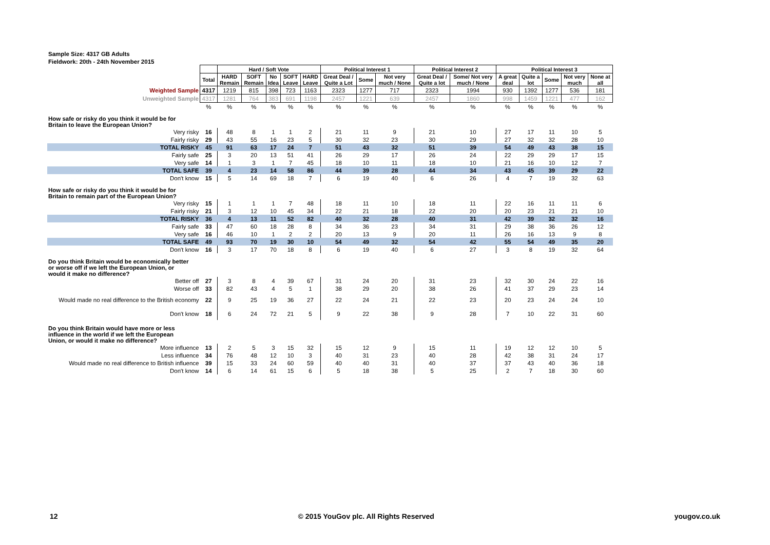Sample Size: 4317 GB Adults
Fieldwork: 20th - 24th November 2015
| | | Hard / Soft Vote | | | | | Political Interest 1 | | | Political Interest 2 | | Political Interest 3 | | | | |
| | Total | HARD Remain | SOFT Remain | No Idea | SOFT Leave | HARD Leave | Great Deal / Quite a Lot | Some | Not very much / None | Great Deal / Quite a lot | Some/ Not very much / None | A great deal | Quite a lot | Some | Not very much | None at all |
| Weighted Sample | 4317 | 1219 | 815 | 398 | 723 | 1163 | 2323 | 1277 | 717 | 2323 | 1994 | 930 | 1392 | 1277 | 536 | 181 |
| Unweighted Sample | 4317 | 1281 | 764 | 383 | 691 | 1198 | 2457 | 1221 | 639 | 2457 | 1860 | 998 | 1459 | 1221 | 477 | 162 |
| | % | % | % | % | % | % | % | % | % | % | % | % | % | % | % | % |
| How safe or risky do you think it would be for Britain to leave the European Union? | | | | | | | | | | | | | | | | |
| Very risky | 16 | 48 | 8 | 1 | 1 | 2 | 21 | 11 | 9 | 21 | 10 | 27 | 17 | 11 | 10 | 5 |
| Fairly risky | 29 | 43 | 55 | 16 | 23 | 5 | 30 | 32 | 23 | 30 | 29 | 27 | 32 | 32 | 28 | 10 |
| TOTAL RISKY | 45 | 91 | 63 | 17 | 24 | 7 | 51 | 43 | 32 | 51 | 39 | 54 | 49 | 43 | 38 | 15 |
| Fairly safe | 25 | 3 | 20 | 13 | 51 | 41 | 26 | 29 | 17 | 26 | 24 | 22 | 29 | 29 | 17 | 15 |
| Very safe | 14 | 1 | 3 | 1 | 7 | 45 | 18 | 10 | 11 | 18 | 10 | 21 | 16 | 10 | 12 | 7 |
| TOTAL SAFE | 39 | 4 | 23 | 14 | 58 | 86 | 44 | 39 | 28 | 44 | 34 | 43 | 45 | 39 | 29 | 22 |
| Don't know | 15 | 5 | 14 | 69 | 18 | 7 | 6 | 19 | 40 | 6 | 26 | 4 | 7 | 19 | 32 | 63 |
| How safe or risky do you think it would be for Britain to remain part of the European Union? | | | | | | | | | | | | | | | | |
| Very risky | 15 | 1 | 1 | 1 | 7 | 48 | 18 | 11 | 10 | 18 | 11 | 22 | 16 | 11 | 11 | 6 |
| Fairly risky | 21 | 3 | 12 | 10 | 45 | 34 | 22 | 21 | 18 | 22 | 20 | 20 | 23 | 21 | 21 | 10 |
| TOTAL RISKY | 36 | 4 | 13 | 11 | 52 | 82 | 40 | 32 | 28 | 40 | 31 | 42 | 39 | 32 | 32 | 16 |
| Fairly safe | 33 | 47 | 60 | 18 | 28 | 8 | 34 | 36 | 23 | 34 | 31 | 29 | 38 | 36 | 26 | 12 |
| Very safe | 16 | 46 | 10 | 1 | 2 | 2 | 20 | 13 | 9 | 20 | 11 | 26 | 16 | 13 | 9 | 8 |
| TOTAL SAFE | 49 | 93 | 70 | 19 | 30 | 10 | 54 | 49 | 32 | 54 | 42 | 55 | 54 | 49 | 35 | 20 |
| Don't know | 16 | 3 | 17 | 70 | 18 | 8 | 6 | 19 | 40 | 6 | 27 | 3 | 8 | 19 | 32 | 64 |
| Do you think Britain would be economically better or worse off if we left the European Union, or would it make no difference? | | | | | | | | | | | | | | | | |
| Better off | 27 | 3 | 8 | 4 | 39 | 67 | 31 | 24 | 20 | 31 | 23 | 32 | 30 | 24 | 22 | 16 |
| Worse off | 33 | 82 | 43 | 4 | 5 | 1 | 38 | 29 | 20 | 38 | 26 | 41 | 37 | 29 | 23 | 14 |
| Would made no real difference to the British economy | 22 | 9 | 25 | 19 | 36 | 27 | 22 | 24 | 21 | 22 | 23 | 20 | 23 | 24 | 24 | 10 |
| Don't know | 18 | 6 | 24 | 72 | 21 | 5 | 9 | 22 | 38 | 9 | 28 | 7 | 10 | 22 | 31 | 60 |
| Do you think Britain would have more or less influence in the world if we left the European Union, or would it make no difference? | | | | | | | | | | | | | | | | |
| More influence | 13 | 2 | 5 | 3 | 15 | 32 | 15 | 12 | 9 | 15 | 11 | 19 | 12 | 12 | 10 | 5 |
| Less influence | 34 | 76 | 48 | 12 | 10 | 3 | 40 | 31 | 23 | 40 | 28 | 42 | 38 | 31 | 24 | 17 |
| Would made no real difference to British influence | 39 | 15 | 33 | 24 | 60 | 59 | 40 | 40 | 31 | 40 | 37 | 37 | 43 | 40 | 36 | 18 |
| Don't know | 14 | 6 | 14 | 61 | 15 | 6 | 5 | 18 | 38 | 5 | 25 | 2 | 7 | 18 | 30 | 60 |
12 © 2015 YouGov plc. All Rights Reserved yougov.co.uk